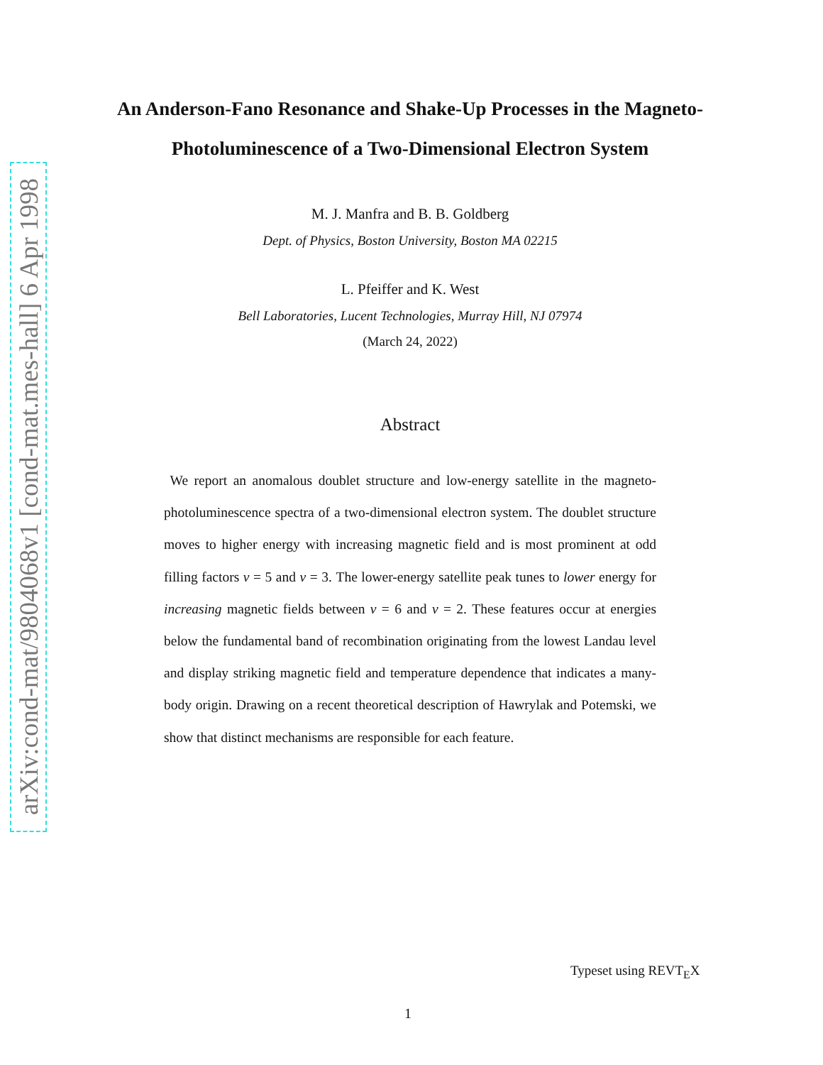arXiv:cond-mat/9804068v1 [cond-mat.mes-hall] 6 Apr 1998
An Anderson-Fano Resonance and Shake-Up Processes in the Magneto-Photoluminescence of a Two-Dimensional Electron System
M. J. Manfra and B. B. Goldberg
Dept. of Physics, Boston University, Boston MA 02215
L. Pfeiffer and K. West
Bell Laboratories, Lucent Technologies, Murray Hill, NJ 07974
(March 24, 2022)
Abstract
We report an anomalous doublet structure and low-energy satellite in the magneto-photoluminescence spectra of a two-dimensional electron system. The doublet structure moves to higher energy with increasing magnetic field and is most prominent at odd filling factors ν = 5 and ν = 3. The lower-energy satellite peak tunes to lower energy for increasing magnetic fields between ν = 6 and ν = 2. These features occur at energies below the fundamental band of recombination originating from the lowest Landau level and display striking magnetic field and temperature dependence that indicates a many-body origin. Drawing on a recent theoretical description of Hawrylak and Potemski, we show that distinct mechanisms are responsible for each feature.
Typeset using REVT<sub>E</sub>X
1